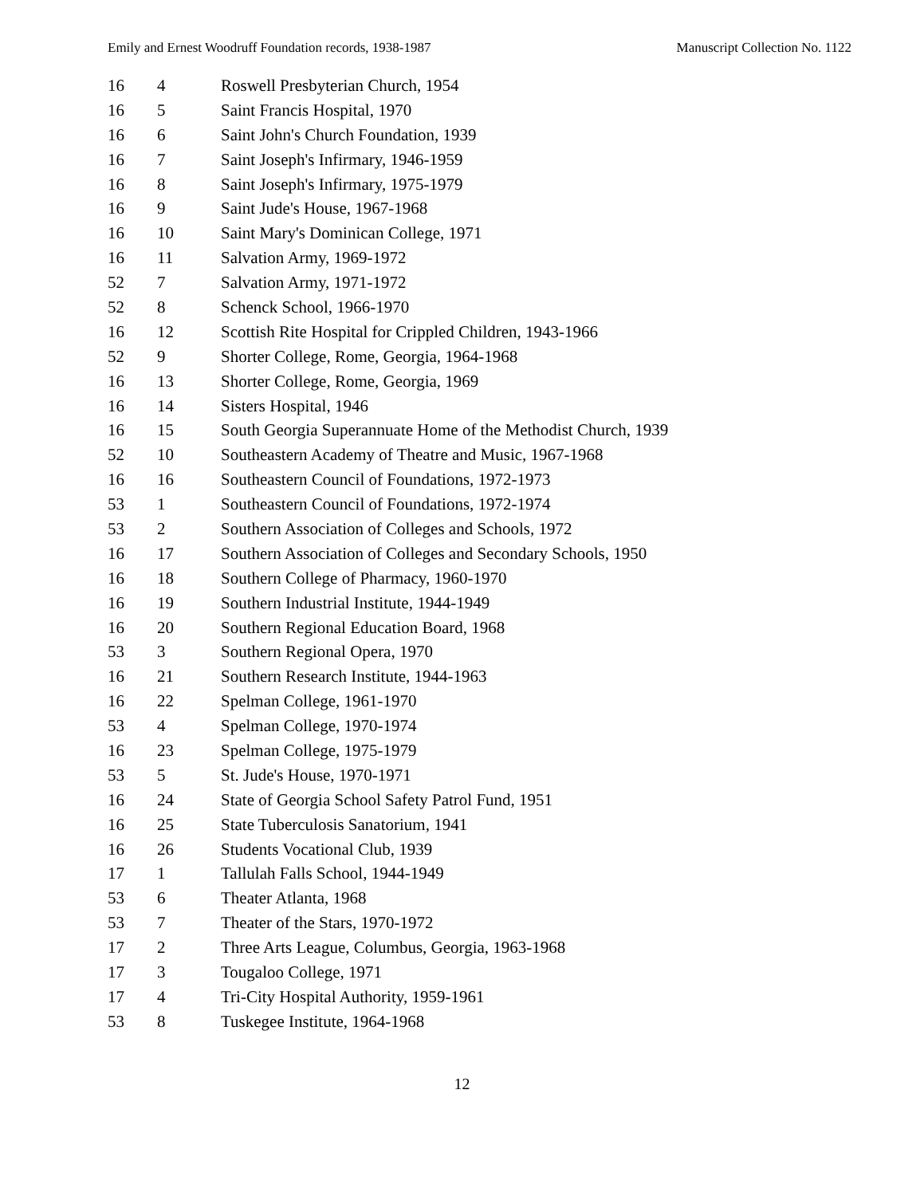Emily and Ernest Woodruff Foundation records, 1938-1987 Manuscript Collection No. 1122
| 16 | 4 | Roswell Presbyterian Church, 1954 |
| 16 | 5 | Saint Francis Hospital, 1970 |
| 16 | 6 | Saint John's Church Foundation, 1939 |
| 16 | 7 | Saint Joseph's Infirmary, 1946-1959 |
| 16 | 8 | Saint Joseph's Infirmary, 1975-1979 |
| 16 | 9 | Saint Jude's House, 1967-1968 |
| 16 | 10 | Saint Mary's Dominican College, 1971 |
| 16 | 11 | Salvation Army, 1969-1972 |
| 52 | 7 | Salvation Army, 1971-1972 |
| 52 | 8 | Schenck School, 1966-1970 |
| 16 | 12 | Scottish Rite Hospital for Crippled Children, 1943-1966 |
| 52 | 9 | Shorter College, Rome, Georgia, 1964-1968 |
| 16 | 13 | Shorter College, Rome, Georgia, 1969 |
| 16 | 14 | Sisters Hospital, 1946 |
| 16 | 15 | South Georgia Superannuate Home of the Methodist Church, 1939 |
| 52 | 10 | Southeastern Academy of Theatre and Music, 1967-1968 |
| 16 | 16 | Southeastern Council of Foundations, 1972-1973 |
| 53 | 1 | Southeastern Council of Foundations, 1972-1974 |
| 53 | 2 | Southern Association of Colleges and Schools, 1972 |
| 16 | 17 | Southern Association of Colleges and Secondary Schools, 1950 |
| 16 | 18 | Southern College of Pharmacy, 1960-1970 |
| 16 | 19 | Southern Industrial Institute, 1944-1949 |
| 16 | 20 | Southern Regional Education Board, 1968 |
| 53 | 3 | Southern Regional Opera, 1970 |
| 16 | 21 | Southern Research Institute, 1944-1963 |
| 16 | 22 | Spelman College, 1961-1970 |
| 53 | 4 | Spelman College, 1970-1974 |
| 16 | 23 | Spelman College, 1975-1979 |
| 53 | 5 | St. Jude's House, 1970-1971 |
| 16 | 24 | State of Georgia School Safety Patrol Fund, 1951 |
| 16 | 25 | State Tuberculosis Sanatorium, 1941 |
| 16 | 26 | Students Vocational Club, 1939 |
| 17 | 1 | Tallulah Falls School, 1944-1949 |
| 53 | 6 | Theater Atlanta, 1968 |
| 53 | 7 | Theater of the Stars, 1970-1972 |
| 17 | 2 | Three Arts League, Columbus, Georgia, 1963-1968 |
| 17 | 3 | Tougaloo College, 1971 |
| 17 | 4 | Tri-City Hospital Authority, 1959-1961 |
| 53 | 8 | Tuskegee Institute, 1964-1968 |
12